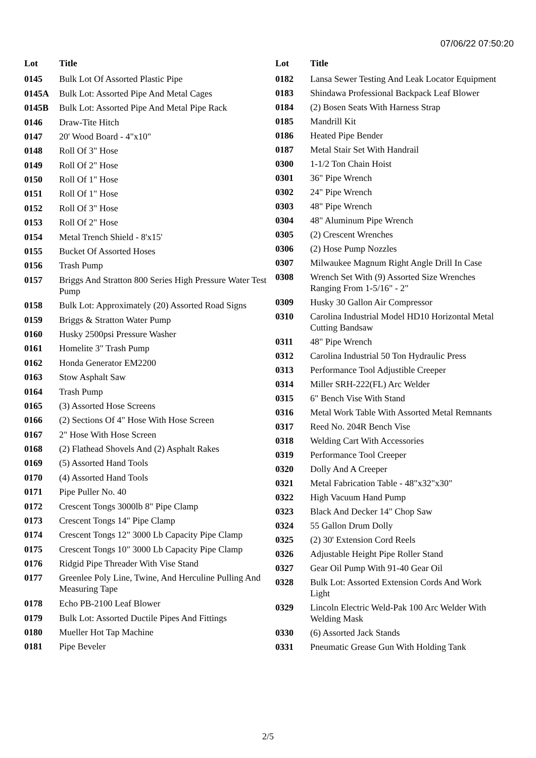07/06/22 07:50:20
| Lot | Title |
| --- | --- |
| 0145 | Bulk Lot Of Assorted Plastic Pipe |
| 0145A | Bulk Lot: Assorted Pipe And Metal Cages |
| 0145B | Bulk Lot: Assorted Pipe And Metal Pipe Rack |
| 0146 | Draw-Tite Hitch |
| 0147 | 20' Wood Board - 4"x10" |
| 0148 | Roll Of 3" Hose |
| 0149 | Roll Of 2" Hose |
| 0150 | Roll Of 1" Hose |
| 0151 | Roll Of 1" Hose |
| 0152 | Roll Of 3" Hose |
| 0153 | Roll Of 2" Hose |
| 0154 | Metal Trench Shield - 8'x15' |
| 0155 | Bucket Of Assorted Hoses |
| 0156 | Trash Pump |
| 0157 | Briggs And Stratton 800 Series High Pressure Water Test Pump |
| 0158 | Bulk Lot: Approximately (20) Assorted Road Signs |
| 0159 | Briggs & Stratton Water Pump |
| 0160 | Husky 2500psi Pressure Washer |
| 0161 | Homelite 3" Trash Pump |
| 0162 | Honda Generator EM2200 |
| 0163 | Stow Asphalt Saw |
| 0164 | Trash Pump |
| 0165 | (3) Assorted Hose Screens |
| 0166 | (2) Sections Of 4" Hose With Hose Screen |
| 0167 | 2" Hose With Hose Screen |
| 0168 | (2) Flathead Shovels And (2) Asphalt Rakes |
| 0169 | (5) Assorted Hand Tools |
| 0170 | (4) Assorted Hand Tools |
| 0171 | Pipe Puller No. 40 |
| 0172 | Crescent Tongs 3000lb 8" Pipe Clamp |
| 0173 | Crescent Tongs 14" Pipe Clamp |
| 0174 | Crescent Tongs 12" 3000 Lb Capacity Pipe Clamp |
| 0175 | Crescent Tongs 10" 3000 Lb Capacity Pipe Clamp |
| 0176 | Ridgid Pipe Threader With Vise Stand |
| 0177 | Greenlee Poly Line, Twine, And Herculine Pulling And Measuring Tape |
| 0178 | Echo PB-2100 Leaf Blower |
| 0179 | Bulk Lot: Assorted Ductile Pipes And Fittings |
| 0180 | Mueller Hot Tap Machine |
| 0181 | Pipe Beveler |
| Lot | Title |
| --- | --- |
| 0182 | Lansa Sewer Testing And Leak Locator Equipment |
| 0183 | Shindawa Professional Backpack Leaf Blower |
| 0184 | (2) Bosen Seats With Harness Strap |
| 0185 | Mandrill Kit |
| 0186 | Heated Pipe Bender |
| 0187 | Metal Stair Set With Handrail |
| 0300 | 1-1/2 Ton Chain Hoist |
| 0301 | 36" Pipe Wrench |
| 0302 | 24" Pipe Wrench |
| 0303 | 48" Pipe Wrench |
| 0304 | 48" Aluminum Pipe Wrench |
| 0305 | (2) Crescent Wrenches |
| 0306 | (2) Hose Pump Nozzles |
| 0307 | Milwaukee Magnum Right Angle Drill In Case |
| 0308 | Wrench Set With (9) Assorted Size Wrenches Ranging From 1-5/16" - 2" |
| 0309 | Husky 30 Gallon Air Compressor |
| 0310 | Carolina Industrial Model HD10 Horizontal Metal Cutting Bandsaw |
| 0311 | 48" Pipe Wrench |
| 0312 | Carolina Industrial 50 Ton Hydraulic Press |
| 0313 | Performance Tool Adjustible Creeper |
| 0314 | Miller SRH-222(FL) Arc Welder |
| 0315 | 6" Bench Vise With Stand |
| 0316 | Metal Work Table With Assorted Metal Remnants |
| 0317 | Reed No. 204R Bench Vise |
| 0318 | Welding Cart With Accessories |
| 0319 | Performance Tool Creeper |
| 0320 | Dolly And A Creeper |
| 0321 | Metal Fabrication Table - 48"x32"x30" |
| 0322 | High Vacuum Hand Pump |
| 0323 | Black And Decker 14" Chop Saw |
| 0324 | 55 Gallon Drum Dolly |
| 0325 | (2) 30' Extension Cord Reels |
| 0326 | Adjustable Height Pipe Roller Stand |
| 0327 | Gear Oil Pump With 91-40 Gear Oil |
| 0328 | Bulk Lot: Assorted Extension Cords And Work Light |
| 0329 | Lincoln Electric Weld-Pak 100 Arc Welder With Welding Mask |
| 0330 | (6) Assorted Jack Stands |
| 0331 | Pneumatic Grease Gun With Holding Tank |
2/5